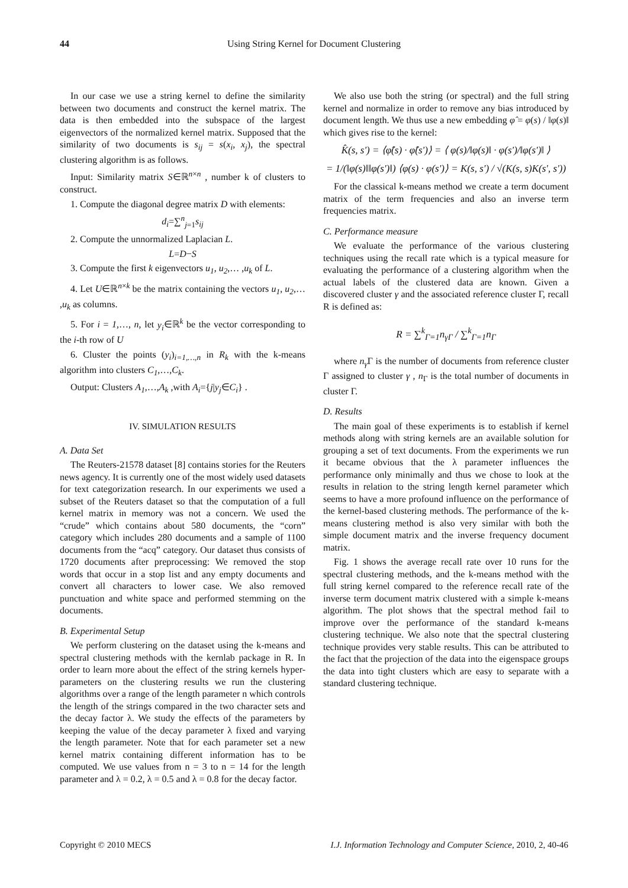44 Using String Kernel for Document Clustering
In our case we use a string kernel to define the similarity between two documents and construct the kernel matrix. The data is then embedded into the subspace of the largest eigenvectors of the normalized kernel matrix. Supposed that the similarity of two documents is s<sub>ij</sub> = s(x<sub>i</sub>, x<sub>j</sub>), the spectral clustering algorithm is as follows.
Input: Similarity matrix S∈ℝ<sup>n×n</sup> , number k of clusters to construct.
1. Compute the diagonal degree matrix D with elements:
d<sub>i</sub>=∑<sup>n</sup><sub>j=1</sub>s<sub>ij</sub>
2. Compute the unnormalized Laplacian L.
L=D−S
3. Compute the first k eigenvectors u<sub>1</sub>, u<sub>2</sub>,… ,u<sub>k</sub> of L.
4. Let U∈ℝ<sup>n×k</sup> be the matrix containing the vectors u<sub>1</sub>, u<sub>2</sub>,… ,u<sub>k</sub> as columns.
5. For i = 1,…, n, let y<sub>i</sub>∈ℝ<sup>k</sup> be the vector corresponding to the i-th row of U
6. Cluster the points (y<sub>i</sub>)<sub>i=1,…,n</sub> in R<sub>k</sub> with the k-means algorithm into clusters C<sub>1</sub>,…,C<sub>k</sub>.
Output: Clusters A<sub>1</sub>,…,A<sub>k</sub> ,with A<sub>i</sub>={j|y<sub>j</sub>∈C<sub>i</sub>} .
IV. SIMULATION RESULTS
A. Data Set
The Reuters-21578 dataset [8] contains stories for the Reuters news agency. It is currently one of the most widely used datasets for text categorization research. In our experiments we used a subset of the Reuters dataset so that the computation of a full kernel matrix in memory was not a concern. We used the “crude” which contains about 580 documents, the “corn” category which includes 280 documents and a sample of 1100 documents from the “acq” category. Our dataset thus consists of 1720 documents after preprocessing: We removed the stop words that occur in a stop list and any empty documents and convert all characters to lower case. We also removed punctuation and white space and performed stemming on the documents.
B. Experimental Setup
We perform clustering on the dataset using the k-means and spectral clustering methods with the kernlab package in R. In order to learn more about the effect of the string kernels hyper-parameters on the clustering results we run the clustering algorithms over a range of the length parameter n which controls the length of the strings compared in the two character sets and the decay factor λ. We study the effects of the parameters by keeping the value of the decay parameter λ fixed and varying the length parameter. Note that for each parameter set a new kernel matrix containing different information has to be computed. We use values from n = 3 to n = 14 for the length parameter and λ = 0.2, λ = 0.5 and λ = 0.8 for the decay factor.
We also use both the string (or spectral) and the full string kernel and normalize in order to remove any bias introduced by document length. We thus use a new embedding φ̂ = φ(s) / ‖φ(s)‖ which gives rise to the kernel:
K̂(s, s') = ⟨φ̂(s) · φ̂(s')⟩ = ⟨ φ(s)/‖φ(s)‖ · φ(s')/‖φ(s')‖ ⟩
= 1/(‖φ(s)‖‖φ(s')‖) ⟨φ(s) · φ(s')⟩ = K(s, s') / √(K(s, s)K(s', s'))
For the classical k-means method we create a term document matrix of the term frequencies and also an inverse term frequencies matrix.
C. Performance measure
We evaluate the performance of the various clustering techniques using the recall rate which is a typical measure for evaluating the performance of a clustering algorithm when the actual labels of the clustered data are known. Given a discovered cluster γ and the associated reference cluster Γ, recall R is defined as:
R = ∑<sup>k</sup><sub>Γ=1</sub>n<sub>γ Γ</sub> / ∑<sup>k</sup><sub>Γ=1</sub>n<sub>Γ</sub>
where n<sub>γ</sub> Γ is the number of documents from reference cluster Γ assigned to cluster γ , n<sub>Γ</sub> is the total number of documents in cluster Γ.
D. Results
The main goal of these experiments is to establish if kernel methods along with string kernels are an available solution for grouping a set of text documents. From the experiments we run it became obvious that the λ parameter influences the performance only minimally and thus we chose to look at the results in relation to the string length kernel parameter which seems to have a more profound influence on the performance of the kernel-based clustering methods. The performance of the k-means clustering method is also very similar with both the simple document matrix and the inverse frequency document matrix.
Fig. 1 shows the average recall rate over 10 runs for the spectral clustering methods, and the k-means method with the full string kernel compared to the reference recall rate of the inverse term document matrix clustered with a simple k-means algorithm. The plot shows that the spectral method fail to improve over the performance of the standard k-means clustering technique. We also note that the spectral clustering technique provides very stable results. This can be attributed to the fact that the projection of the data into the eigenspace groups the data into tight clusters which are easy to separate with a standard clustering technique.
Copyright © 2010 MECS I.J. Information Technology and Computer Science, 2010, 2, 40-46